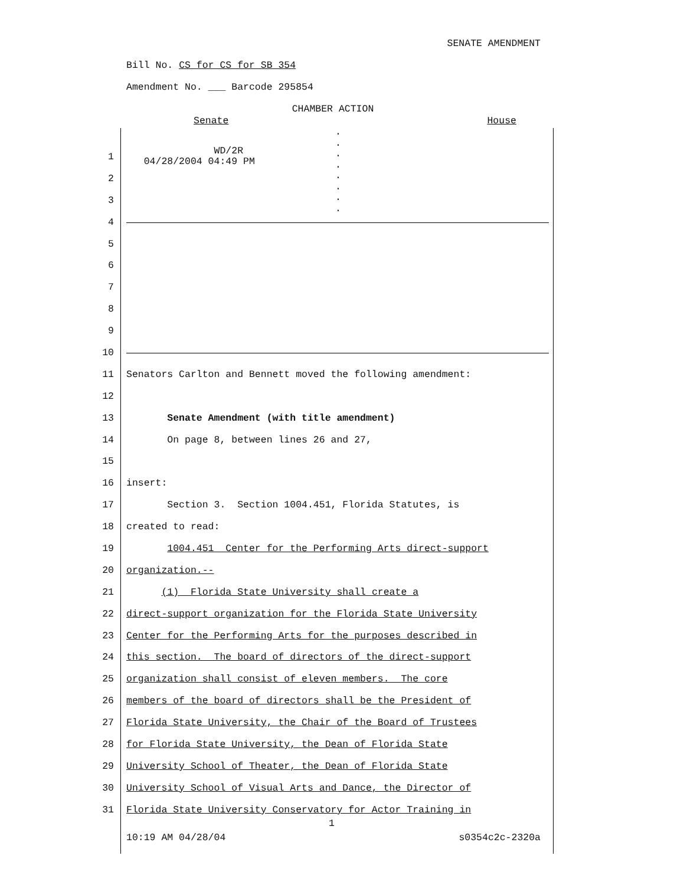SENATE AMENDMENT
Bill No. CS for CS for SB 354
Amendment No. ___ Barcode 295854
CHAMBER ACTION
Senate House
.
.
.
.
.
.
.
.
1 WD/2R 04/28/2004 04:49 PM
2
3
4
5
6
7
8
9
10
11 Senators Carlton and Bennett moved the following amendment:
12
13 Senate Amendment (with title amendment)
14 On page 8, between lines 26 and 27,
15
16 insert:
17 Section 3. Section 1004.451, Florida Statutes, is
18 created to read:
19 1004.451 Center for the Performing Arts direct-support
20 organization.--
21 (1) Florida State University shall create a
22 direct-support organization for the Florida State University
23 Center for the Performing Arts for the purposes described in
24 this section. The board of directors of the direct-support
25 organization shall consist of eleven members. The core
26 members of the board of directors shall be the President of
27 Florida State University, the Chair of the Board of Trustees
28 for Florida State University, the Dean of Florida State
29 University School of Theater, the Dean of Florida State
30 University School of Visual Arts and Dance, the Director of
31 Florida State University Conservatory for Actor Training in
1
10:19 AM 04/28/04 s0354c2c-2320a